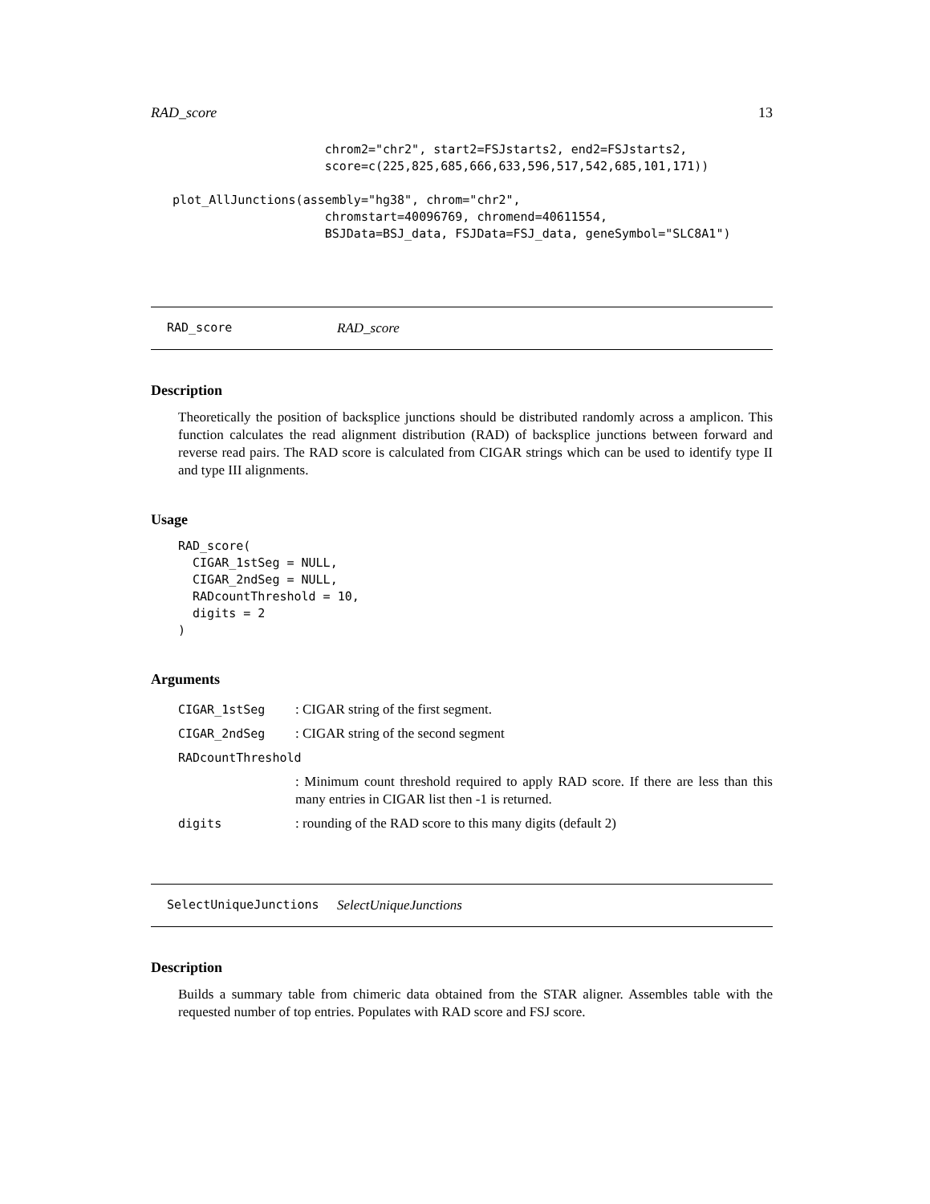RAD_score 13
                        chrom2="chr2", start2=FSJstarts2, end2=FSJstarts2,
                        score=c(225,825,685,666,633,596,517,542,685,101,171))

   plot_AllJunctions(assembly="hg38", chrom="chr2",
                        chromstart=40096769, chromend=40611554,
                        BSJData=BSJ_data, FSJData=FSJ_data, geneSymbol="SLC8A1")
RAD_score RAD_score
Description
Theoretically the position of backsplice junctions should be distributed randomly across a amplicon. This function calculates the read alignment distribution (RAD) of backsplice junctions between forward and reverse read pairs. The RAD score is calculated from CIGAR strings which can be used to identify type II and type III alignments.
Usage
RAD_score(
  CIGAR_1stSeg = NULL,
  CIGAR_2ndSeg = NULL,
  RADcountThreshold = 10,
  digits = 2
)
Arguments
| CIGAR_1stSeg | : CIGAR string of the first segment. |
| CIGAR_2ndSeg | : CIGAR string of the second segment |
| RADcountThreshold | |
| | : Minimum count threshold required to apply RAD score. If there are less than this many entries in CIGAR list then -1 is returned. |
| digits | : rounding of the RAD score to this many digits (default 2) |
SelectUniqueJunctions SelectUniqueJunctions
Description
Builds a summary table from chimeric data obtained from the STAR aligner. Assembles table with the requested number of top entries. Populates with RAD score and FSJ score.